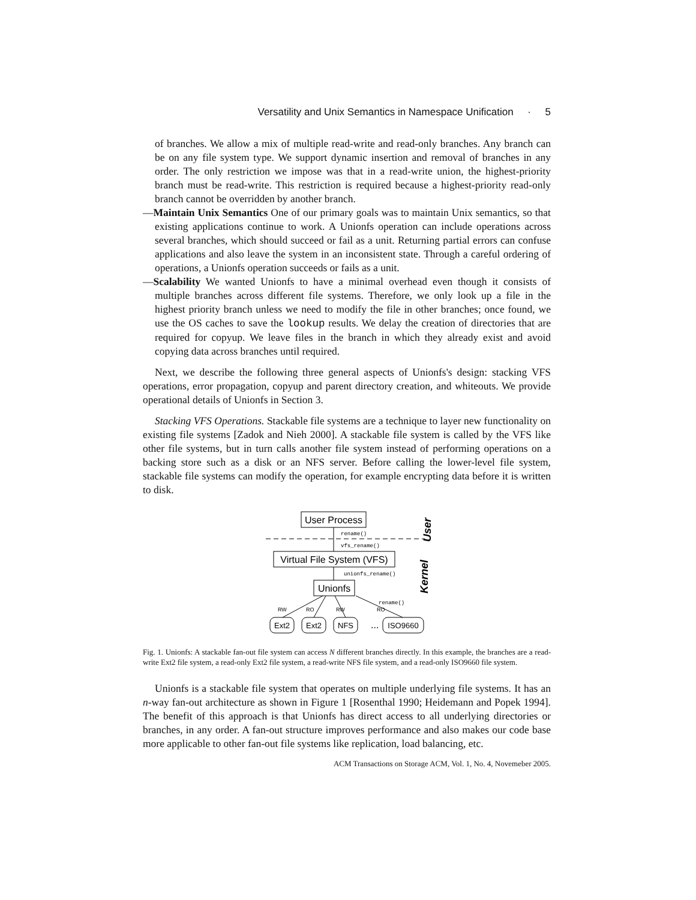Versatility and Unix Semantics in Namespace Unification · 5
of branches. We allow a mix of multiple read-write and read-only branches. Any branch can be on any file system type. We support dynamic insertion and removal of branches in any order. The only restriction we impose was that in a read-write union, the highest-priority branch must be read-write. This restriction is required because a highest-priority read-only branch cannot be overridden by another branch.
—Maintain Unix Semantics One of our primary goals was to maintain Unix semantics, so that existing applications continue to work. A Unionfs operation can include operations across several branches, which should succeed or fail as a unit. Returning partial errors can confuse applications and also leave the system in an inconsistent state. Through a careful ordering of operations, a Unionfs operation succeeds or fails as a unit.
—Scalability We wanted Unionfs to have a minimal overhead even though it consists of multiple branches across different file systems. Therefore, we only look up a file in the highest priority branch unless we need to modify the file in other branches; once found, we use the OS caches to save the lookup results. We delay the creation of directories that are required for copyup. We leave files in the branch in which they already exist and avoid copying data across branches until required.
Next, we describe the following three general aspects of Unionfs's design: stacking VFS operations, error propagation, copyup and parent directory creation, and whiteouts. We provide operational details of Unionfs in Section 3.
Stacking VFS Operations. Stackable file systems are a technique to layer new functionality on existing file systems [Zadok and Nieh 2000]. A stackable file system is called by the VFS like other file systems, but in turn calls another file system instead of performing operations on a backing store such as a disk or an NFS server. Before calling the lower-level file system, stackable file systems can modify the operation, for example encrypting data before it is written to disk.
User Process
User
rename()
vfs_rename()
Virtual File System (VFS)
Kernel
unionfs_rename()
Unionfs
RW
RO
RW
RO
rename()
Ext2
Ext2
NFS
...
ISO9660
Fig. 1. Unionfs: A stackable fan-out file system can access N different branches directly. In this example, the branches are a read-write Ext2 file system, a read-only Ext2 file system, a read-write NFS file system, and a read-only ISO9660 file system.
Unionfs is a stackable file system that operates on multiple underlying file systems. It has an n-way fan-out architecture as shown in Figure 1 [Rosenthal 1990; Heidemann and Popek 1994]. The benefit of this approach is that Unionfs has direct access to all underlying directories or branches, in any order. A fan-out structure improves performance and also makes our code base more applicable to other fan-out file systems like replication, load balancing, etc.
ACM Transactions on Storage ACM, Vol. 1, No. 4, Novemeber 2005.